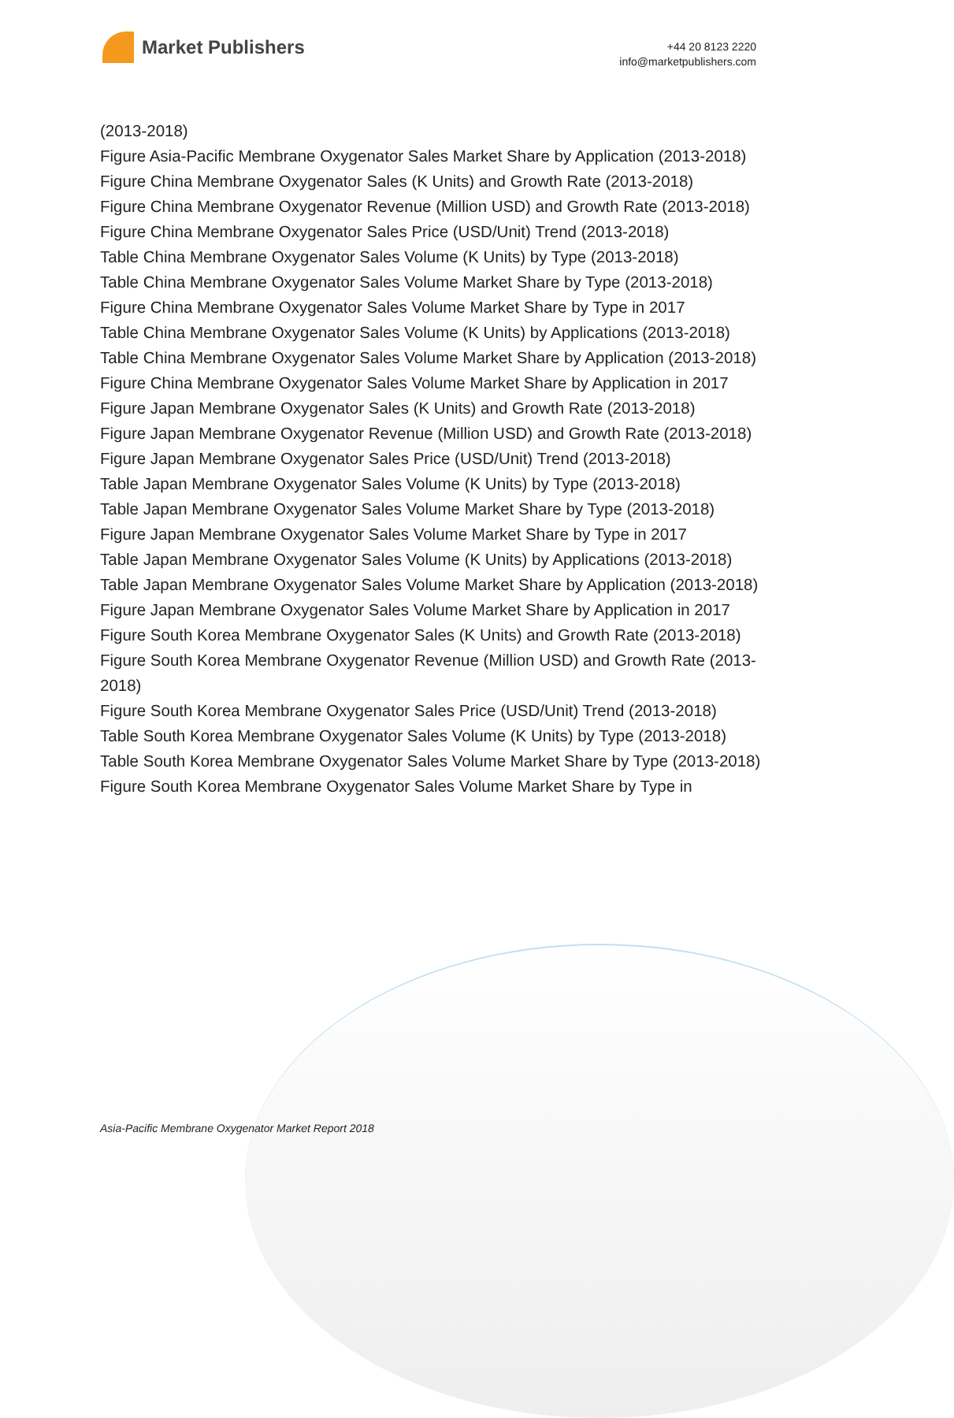Market Publishers
+44 20 8123 2220
info@marketpublishers.com
(2013-2018)
Figure Asia-Pacific Membrane Oxygenator Sales Market Share by Application (2013-2018)
Figure China Membrane Oxygenator Sales (K Units) and Growth Rate (2013-2018)
Figure China Membrane Oxygenator Revenue (Million USD) and Growth Rate (2013-2018)
Figure China Membrane Oxygenator Sales Price (USD/Unit) Trend (2013-2018)
Table China Membrane Oxygenator Sales Volume (K Units) by Type (2013-2018)
Table China Membrane Oxygenator Sales Volume Market Share by Type (2013-2018)
Figure China Membrane Oxygenator Sales Volume Market Share by Type in 2017
Table China Membrane Oxygenator Sales Volume (K Units) by Applications (2013-2018)
Table China Membrane Oxygenator Sales Volume Market Share by Application (2013-2018)
Figure China Membrane Oxygenator Sales Volume Market Share by Application in 2017
Figure Japan Membrane Oxygenator Sales (K Units) and Growth Rate (2013-2018)
Figure Japan Membrane Oxygenator Revenue (Million USD) and Growth Rate (2013-2018)
Figure Japan Membrane Oxygenator Sales Price (USD/Unit) Trend (2013-2018)
Table Japan Membrane Oxygenator Sales Volume (K Units) by Type (2013-2018)
Table Japan Membrane Oxygenator Sales Volume Market Share by Type (2013-2018)
Figure Japan Membrane Oxygenator Sales Volume Market Share by Type in 2017
Table Japan Membrane Oxygenator Sales Volume (K Units) by Applications (2013-2018)
Table Japan Membrane Oxygenator Sales Volume Market Share by Application (2013-2018)
Figure Japan Membrane Oxygenator Sales Volume Market Share by Application in 2017
Figure South Korea Membrane Oxygenator Sales (K Units) and Growth Rate (2013-2018)
Figure South Korea Membrane Oxygenator Revenue (Million USD) and Growth Rate (2013-2018)
Figure South Korea Membrane Oxygenator Sales Price (USD/Unit) Trend (2013-2018)
Table South Korea Membrane Oxygenator Sales Volume (K Units) by Type (2013-2018)
Table South Korea Membrane Oxygenator Sales Volume Market Share by Type (2013-2018)
Figure South Korea Membrane Oxygenator Sales Volume Market Share by Type in
Asia-Pacific Membrane Oxygenator Market Report 2018